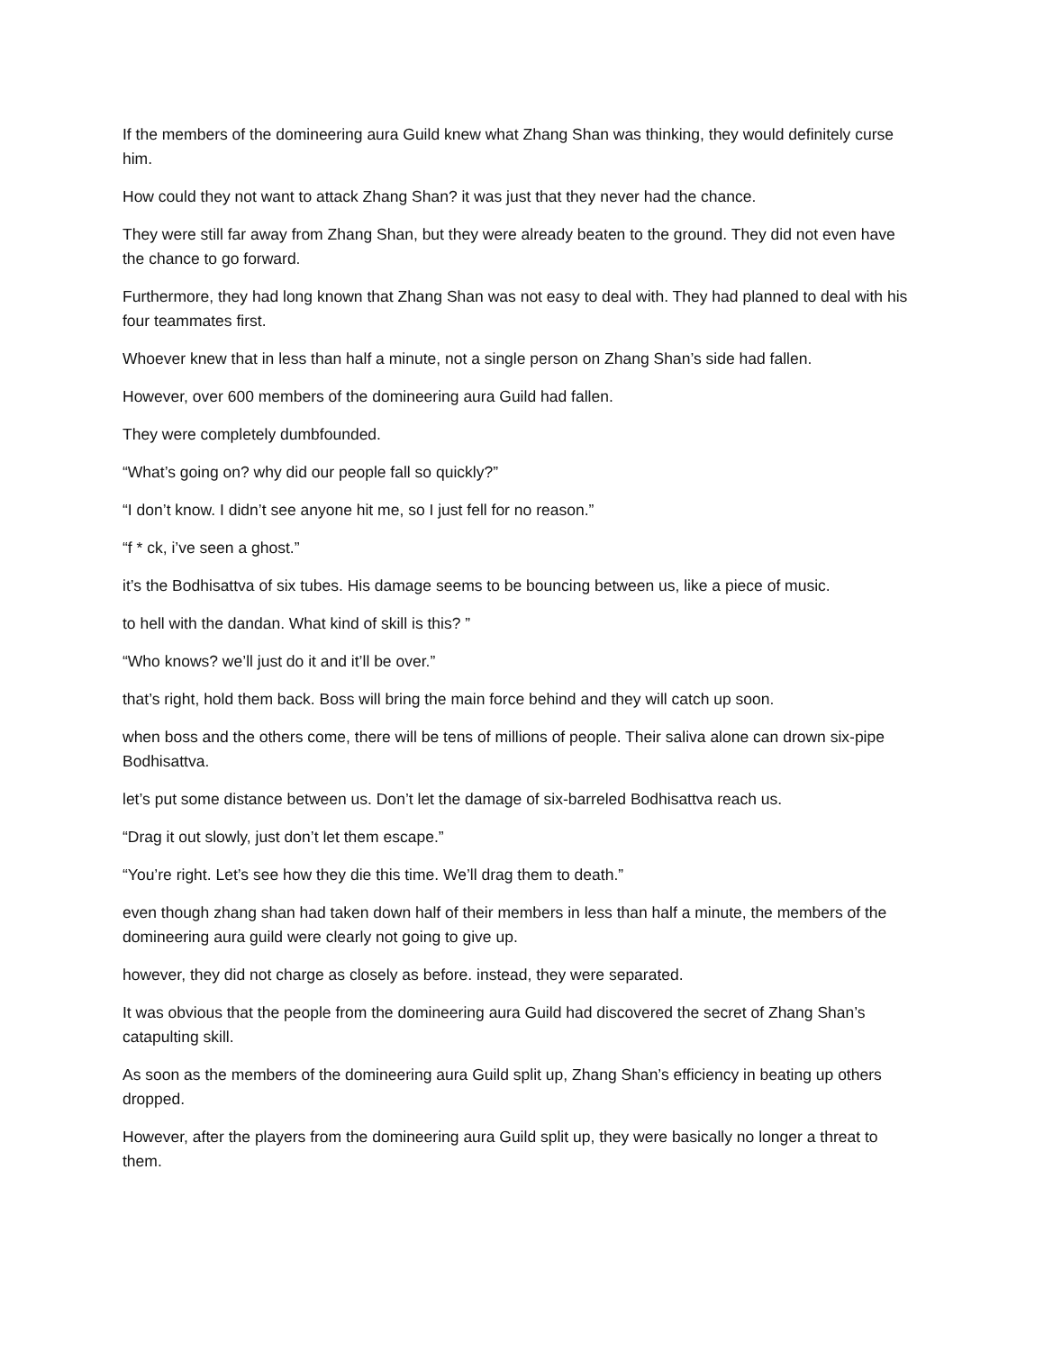If the members of the domineering aura Guild knew what Zhang Shan was thinking, they would definitely curse him.
How could they not want to attack Zhang Shan? it was just that they never had the chance.
They were still far away from Zhang Shan, but they were already beaten to the ground. They did not even have the chance to go forward.
Furthermore, they had long known that Zhang Shan was not easy to deal with. They had planned to deal with his four teammates first.
Whoever knew that in less than half a minute, not a single person on Zhang Shan’s side had fallen.
However, over 600 members of the domineering aura Guild had fallen.
They were completely dumbfounded.
“What’s going on? why did our people fall so quickly?”
“I don’t know. I didn’t see anyone hit me, so I just fell for no reason.”
“f * ck, i’ve seen a ghost.”
it’s the Bodhisattva of six tubes. His damage seems to be bouncing between us, like a piece of music.
to hell with the dandan. What kind of skill is this? ”
“Who knows? we’ll just do it and it’ll be over.”
that’s right, hold them back. Boss will bring the main force behind and they will catch up soon.
when boss and the others come, there will be tens of millions of people. Their saliva alone can drown six-pipe Bodhisattva.
let’s put some distance between us. Don’t let the damage of six-barreled Bodhisattva reach us.
“Drag it out slowly, just don’t let them escape.”
“You’re right. Let’s see how they die this time. We’ll drag them to death.”
even though zhang shan had taken down half of their members in less than half a minute, the members of the domineering aura guild were clearly not going to give up.
however, they did not charge as closely as before. instead, they were separated.
It was obvious that the people from the domineering aura Guild had discovered the secret of Zhang Shan’s catapulting skill.
As soon as the members of the domineering aura Guild split up, Zhang Shan’s efficiency in beating up others dropped.
However, after the players from the domineering aura Guild split up, they were basically no longer a threat to them.